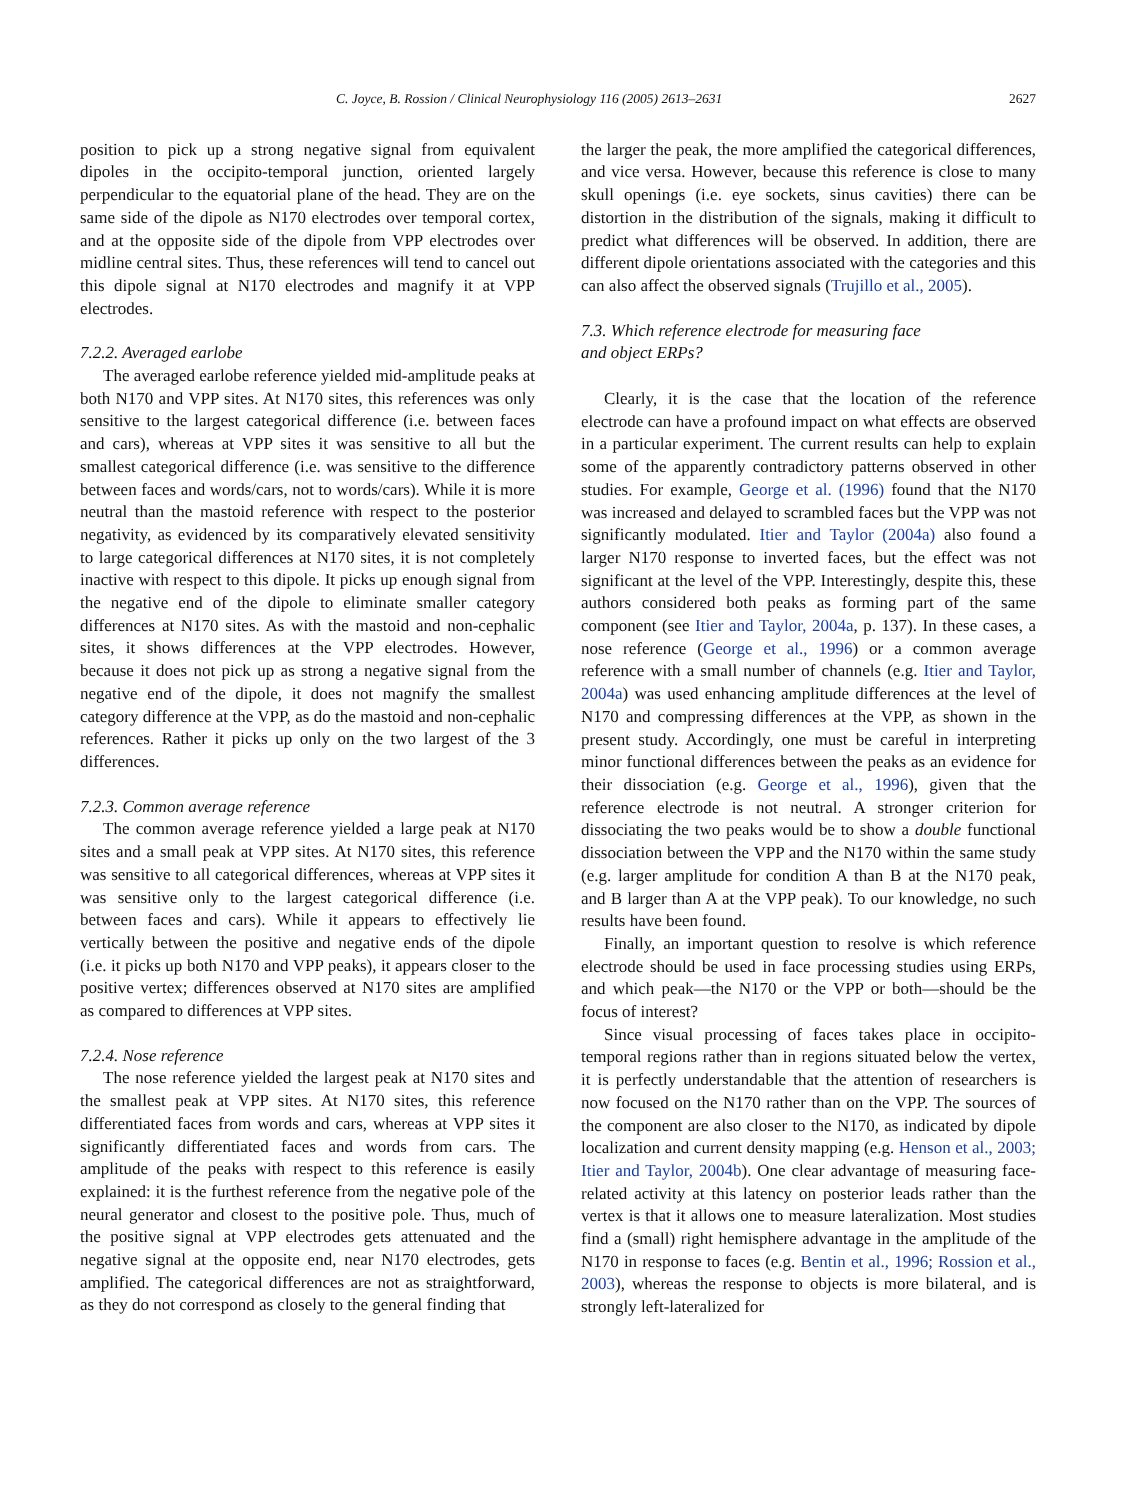C. Joyce, B. Rossion / Clinical Neurophysiology 116 (2005) 2613–2631 2627
position to pick up a strong negative signal from equivalent dipoles in the occipito-temporal junction, oriented largely perpendicular to the equatorial plane of the head. They are on the same side of the dipole as N170 electrodes over temporal cortex, and at the opposite side of the dipole from VPP electrodes over midline central sites. Thus, these references will tend to cancel out this dipole signal at N170 electrodes and magnify it at VPP electrodes.
7.2.2. Averaged earlobe
The averaged earlobe reference yielded mid-amplitude peaks at both N170 and VPP sites. At N170 sites, this references was only sensitive to the largest categorical difference (i.e. between faces and cars), whereas at VPP sites it was sensitive to all but the smallest categorical difference (i.e. was sensitive to the difference between faces and words/cars, not to words/cars). While it is more neutral than the mastoid reference with respect to the posterior negativity, as evidenced by its comparatively elevated sensitivity to large categorical differences at N170 sites, it is not completely inactive with respect to this dipole. It picks up enough signal from the negative end of the dipole to eliminate smaller category differences at N170 sites. As with the mastoid and non-cephalic sites, it shows differences at the VPP electrodes. However, because it does not pick up as strong a negative signal from the negative end of the dipole, it does not magnify the smallest category difference at the VPP, as do the mastoid and non-cephalic references. Rather it picks up only on the two largest of the 3 differences.
7.2.3. Common average reference
The common average reference yielded a large peak at N170 sites and a small peak at VPP sites. At N170 sites, this reference was sensitive to all categorical differences, whereas at VPP sites it was sensitive only to the largest categorical difference (i.e. between faces and cars). While it appears to effectively lie vertically between the positive and negative ends of the dipole (i.e. it picks up both N170 and VPP peaks), it appears closer to the positive vertex; differences observed at N170 sites are amplified as compared to differences at VPP sites.
7.2.4. Nose reference
The nose reference yielded the largest peak at N170 sites and the smallest peak at VPP sites. At N170 sites, this reference differentiated faces from words and cars, whereas at VPP sites it significantly differentiated faces and words from cars. The amplitude of the peaks with respect to this reference is easily explained: it is the furthest reference from the negative pole of the neural generator and closest to the positive pole. Thus, much of the positive signal at VPP electrodes gets attenuated and the negative signal at the opposite end, near N170 electrodes, gets amplified. The categorical differences are not as straightforward, as they do not correspond as closely to the general finding that
the larger the peak, the more amplified the categorical differences, and vice versa. However, because this reference is close to many skull openings (i.e. eye sockets, sinus cavities) there can be distortion in the distribution of the signals, making it difficult to predict what differences will be observed. In addition, there are different dipole orientations associated with the categories and this can also affect the observed signals (Trujillo et al., 2005).
7.3. Which reference electrode for measuring face
and object ERPs?
Clearly, it is the case that the location of the reference electrode can have a profound impact on what effects are observed in a particular experiment. The current results can help to explain some of the apparently contradictory patterns observed in other studies. For example, George et al. (1996) found that the N170 was increased and delayed to scrambled faces but the VPP was not significantly modulated. Itier and Taylor (2004a) also found a larger N170 response to inverted faces, but the effect was not significant at the level of the VPP. Interestingly, despite this, these authors considered both peaks as forming part of the same component (see Itier and Taylor, 2004a, p. 137). In these cases, a nose reference (George et al., 1996) or a common average reference with a small number of channels (e.g. Itier and Taylor, 2004a) was used enhancing amplitude differences at the level of N170 and compressing differences at the VPP, as shown in the present study. Accordingly, one must be careful in interpreting minor functional differences between the peaks as an evidence for their dissociation (e.g. George et al., 1996), given that the reference electrode is not neutral. A stronger criterion for dissociating the two peaks would be to show a double functional dissociation between the VPP and the N170 within the same study (e.g. larger amplitude for condition A than B at the N170 peak, and B larger than A at the VPP peak). To our knowledge, no such results have been found.
Finally, an important question to resolve is which reference electrode should be used in face processing studies using ERPs, and which peak—the N170 or the VPP or both—should be the focus of interest?
Since visual processing of faces takes place in occipito-temporal regions rather than in regions situated below the vertex, it is perfectly understandable that the attention of researchers is now focused on the N170 rather than on the VPP. The sources of the component are also closer to the N170, as indicated by dipole localization and current density mapping (e.g. Henson et al., 2003; Itier and Taylor, 2004b). One clear advantage of measuring face-related activity at this latency on posterior leads rather than the vertex is that it allows one to measure lateralization. Most studies find a (small) right hemisphere advantage in the amplitude of the N170 in response to faces (e.g. Bentin et al., 1996; Rossion et al., 2003), whereas the response to objects is more bilateral, and is strongly left-lateralized for